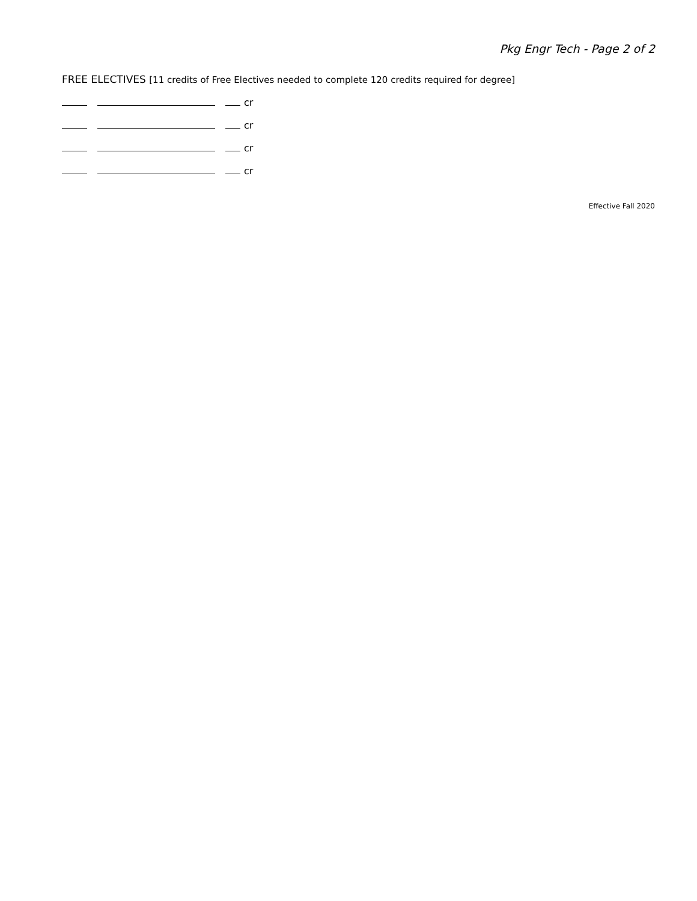Pkg Engr Tech - Page 2 of 2
FREE ELECTIVES [11 credits of Free Electives needed to complete 120 credits required for degree]
cr
cr
cr
cr
Effective Fall 2020